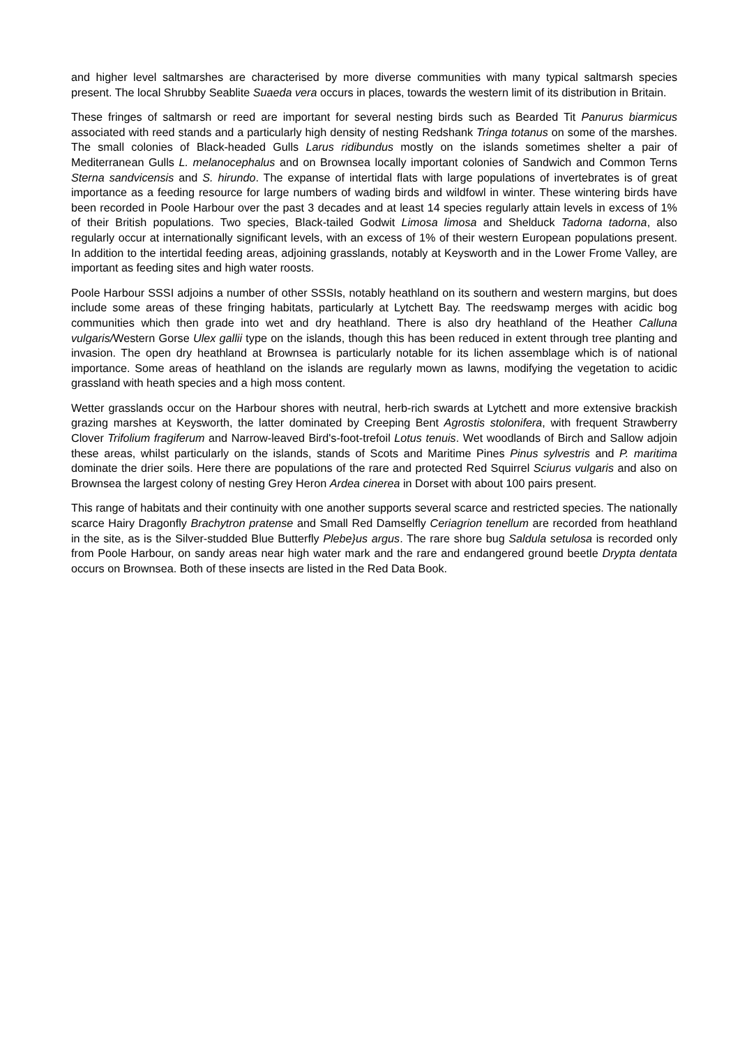and higher level saltmarshes are characterised by more diverse communities with many typical saltmarsh species present. The local Shrubby Seablite Suaeda vera occurs in places, towards the western limit of its distribution in Britain.
These fringes of saltmarsh or reed are important for several nesting birds such as Bearded Tit Panurus biarmicus associated with reed stands and a particularly high density of nesting Redshank Tringa totanus on some of the marshes. The small colonies of Black-headed Gulls Larus ridibundus mostly on the islands sometimes shelter a pair of Mediterranean Gulls L. melanocephalus and on Brownsea locally important colonies of Sandwich and Common Terns Sterna sandvicensis and S. hirundo. The expanse of intertidal flats with large populations of invertebrates is of great importance as a feeding resource for large numbers of wading birds and wildfowl in winter. These wintering birds have been recorded in Poole Harbour over the past 3 decades and at least 14 species regularly attain levels in excess of 1% of their British populations. Two species, Black-tailed Godwit Limosa limosa and Shelduck Tadorna tadorna, also regularly occur at internationally significant levels, with an excess of 1% of their western European populations present. In addition to the intertidal feeding areas, adjoining grasslands, notably at Keysworth and in the Lower Frome Valley, are important as feeding sites and high water roosts.
Poole Harbour SSSI adjoins a number of other SSSIs, notably heathland on its southern and western margins, but does include some areas of these fringing habitats, particularly at Lytchett Bay. The reedswamp merges with acidic bog communities which then grade into wet and dry heathland. There is also dry heathland of the Heather Calluna vulgaris/Western Gorse Ulex gallii type on the islands, though this has been reduced in extent through tree planting and invasion. The open dry heathland at Brownsea is particularly notable for its lichen assemblage which is of national importance. Some areas of heathland on the islands are regularly mown as lawns, modifying the vegetation to acidic grassland with heath species and a high moss content.
Wetter grasslands occur on the Harbour shores with neutral, herb-rich swards at Lytchett and more extensive brackish grazing marshes at Keysworth, the latter dominated by Creeping Bent Agrostis stolonifera, with frequent Strawberry Clover Trifolium fragiferum and Narrow-leaved Bird's-foot-trefoil Lotus tenuis. Wet woodlands of Birch and Sallow adjoin these areas, whilst particularly on the islands, stands of Scots and Maritime Pines Pinus sylvestris and P. maritima dominate the drier soils. Here there are populations of the rare and protected Red Squirrel Sciurus vulgaris and also on Brownsea the largest colony of nesting Grey Heron Ardea cinerea in Dorset with about 100 pairs present.
This range of habitats and their continuity with one another supports several scarce and restricted species. The nationally scarce Hairy Dragonfly Brachytron pratense and Small Red Damselfly Ceriagrion tenellum are recorded from heathland in the site, as is the Silver-studded Blue Butterfly Plebe}us argus. The rare shore bug Saldula setulosa is recorded only from Poole Harbour, on sandy areas near high water mark and the rare and endangered ground beetle Drypta dentata occurs on Brownsea. Both of these insects are listed in the Red Data Book.